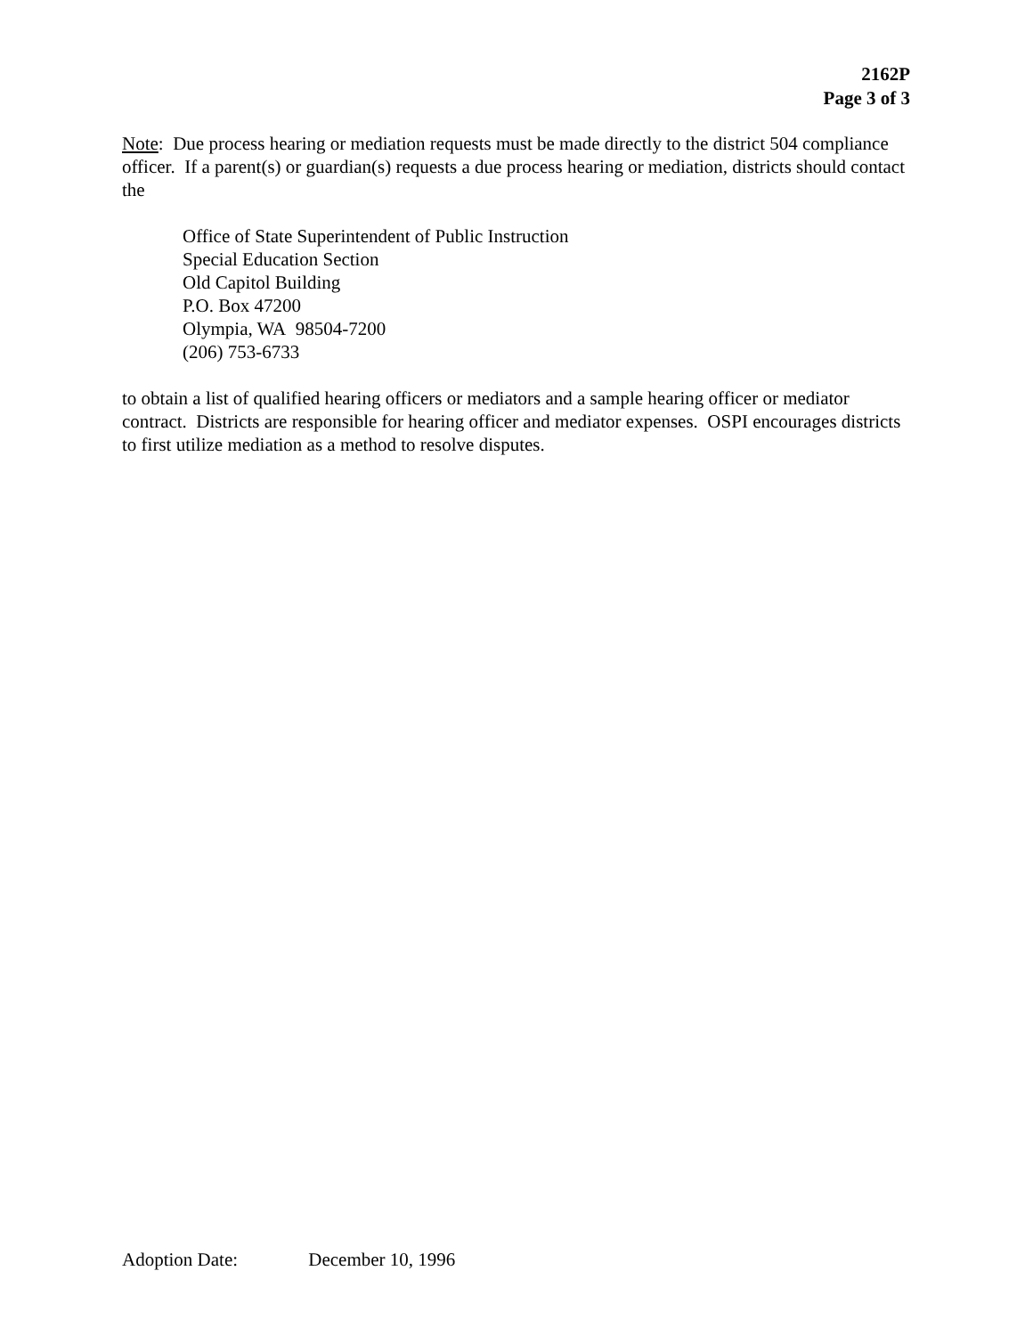2162P
Page 3 of 3
Note: Due process hearing or mediation requests must be made directly to the district 504 compliance officer. If a parent(s) or guardian(s) requests a due process hearing or mediation, districts should contact the
Office of State Superintendent of Public Instruction
Special Education Section
Old Capitol Building
P.O. Box 47200
Olympia, WA 98504-7200
(206) 753-6733
to obtain a list of qualified hearing officers or mediators and a sample hearing officer or mediator contract. Districts are responsible for hearing officer and mediator expenses. OSPI encourages districts to first utilize mediation as a method to resolve disputes.
Adoption Date: December 10, 1996